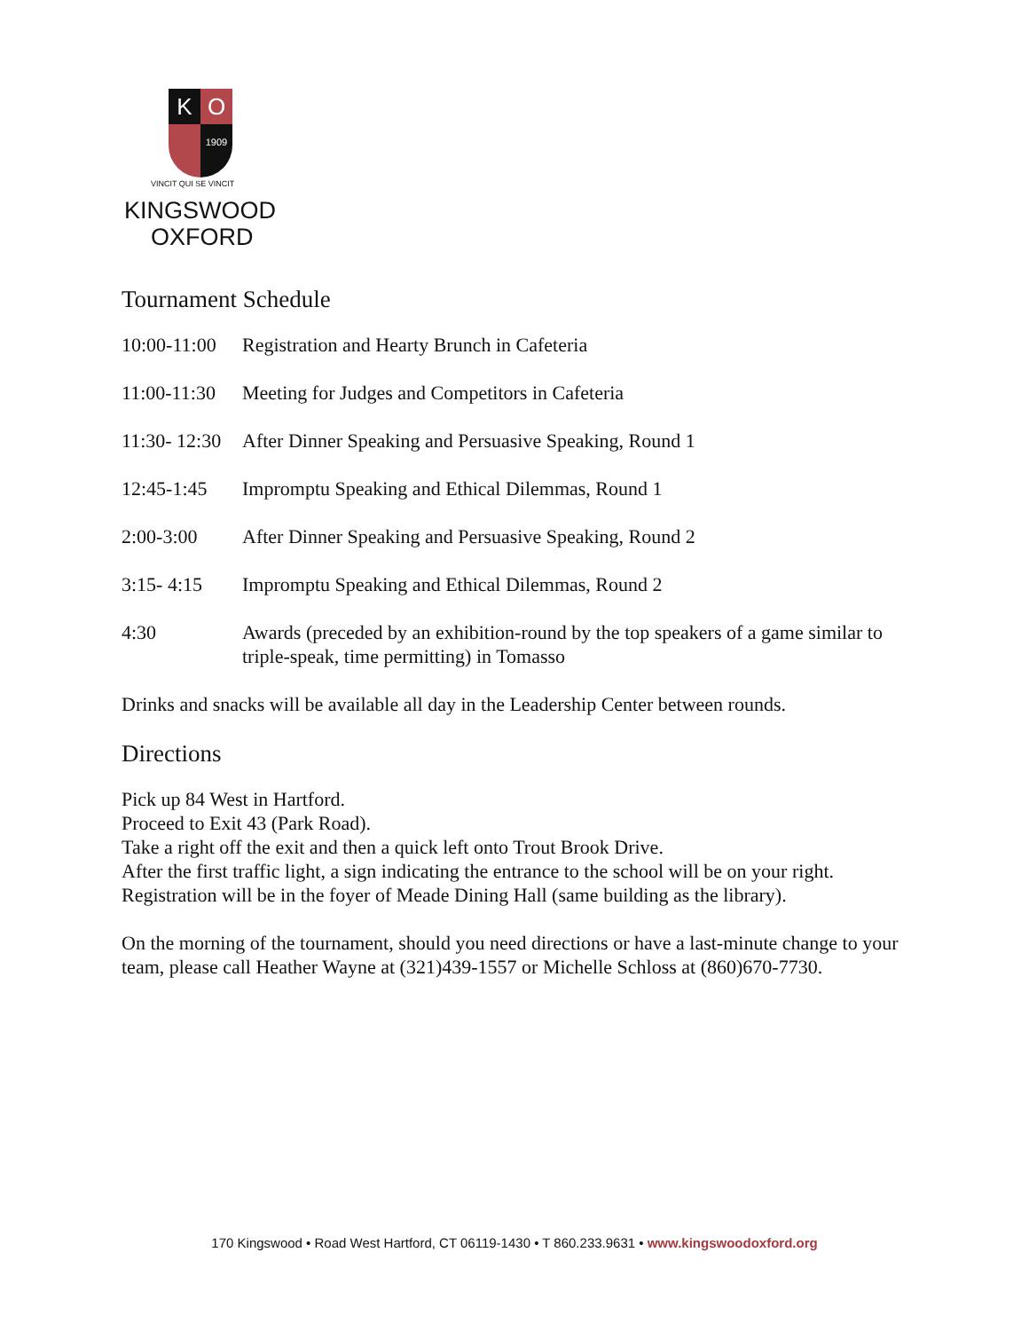K
O
1909
VINCIT QUI SE VINCIT
KINGSWOOD
OXFORD
Tournament Schedule
| 10:00-11:00 | Registration and Hearty Brunch in Cafeteria |
| 11:00-11:30 | Meeting for Judges and Competitors in Cafeteria |
| 11:30- 12:30 | After Dinner Speaking and Persuasive Speaking, Round 1 |
| 12:45-1:45 | Impromptu Speaking and Ethical Dilemmas, Round 1 |
| 2:00-3:00 | After Dinner Speaking and Persuasive Speaking, Round 2 |
| 3:15- 4:15 | Impromptu Speaking and Ethical Dilemmas, Round 2 |
| 4:30 | Awards (preceded by an exhibition-round by the top speakers of a game similar to triple-speak, time permitting) in Tomasso |
Drinks and snacks will be available all day in the Leadership Center between rounds.
Directions
Pick up 84 West in Hartford.
Proceed to Exit 43 (Park Road).
Take a right off the exit and then a quick left onto Trout Brook Drive.
After the first traffic light, a sign indicating the entrance to the school will be on your right.
Registration will be in the foyer of Meade Dining Hall (same building as the library).
On the morning of the tournament, should you need directions or have a last-minute change to your team, please call Heather Wayne at (321)439-1557 or Michelle Schloss at (860)670-7730.
170 Kingswood • Road West Hartford, CT 06119-1430 • T 860.233.9631 • www.kingswoodoxford.org